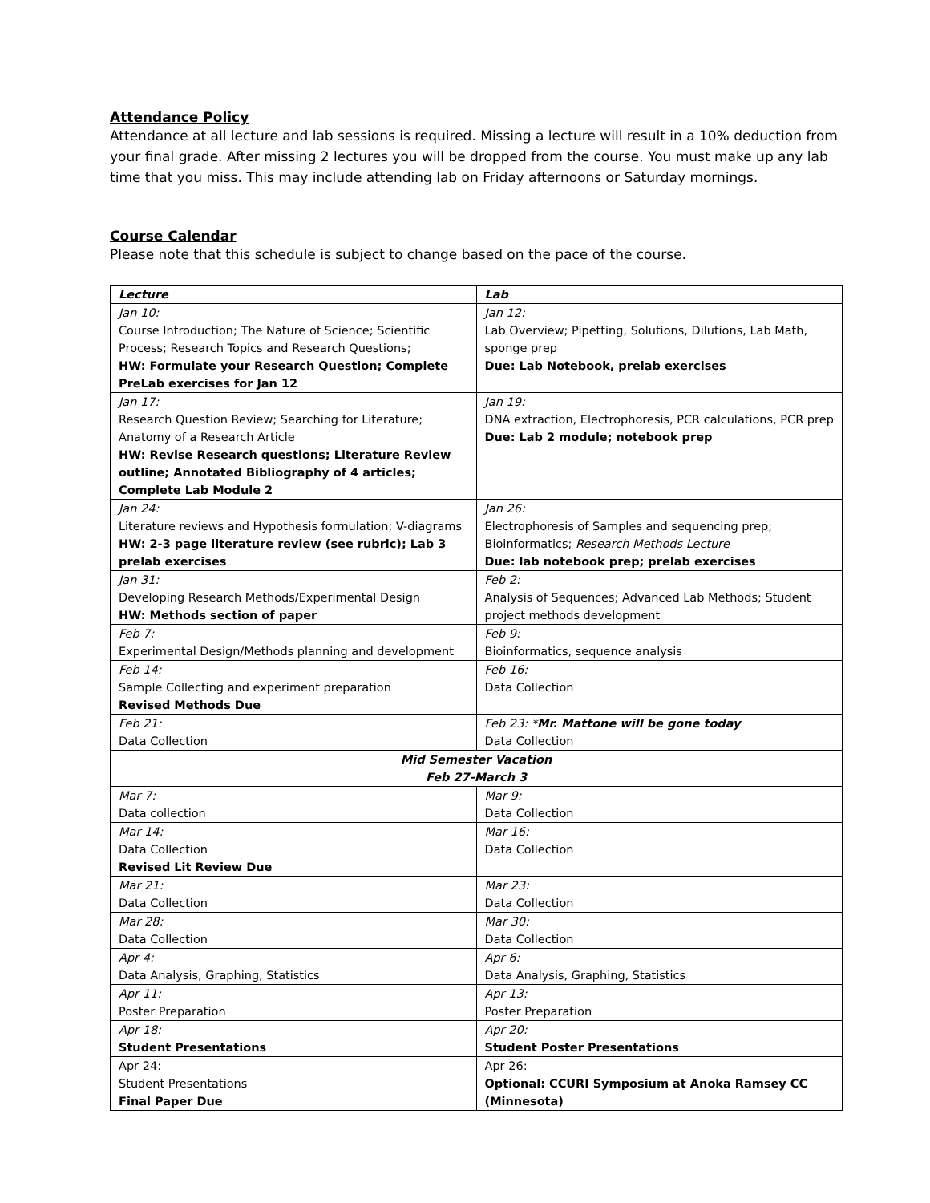Attendance Policy
Attendance at all lecture and lab sessions is required. Missing a lecture will result in a 10% deduction from your final grade. After missing 2 lectures you will be dropped from the course. You must make up any lab time that you miss. This may include attending lab on Friday afternoons or Saturday mornings.
Course Calendar
Please note that this schedule is subject to change based on the pace of the course.
| Lecture | Lab |
| Jan 10: Course Introduction; The Nature of Science; Scientific Process; Research Topics and Research Questions; HW: Formulate your Research Question; Complete PreLab exercises for Jan 12 | Jan 12: Lab Overview; Pipetting, Solutions, Dilutions, Lab Math, sponge prep Due: Lab Notebook, prelab exercises |
| Jan 17: Research Question Review; Searching for Literature; Anatomy of a Research Article HW: Revise Research questions; Literature Review outline; Annotated Bibliography of 4 articles; Complete Lab Module 2 | Jan 19: DNA extraction, Electrophoresis, PCR calculations, PCR prep Due: Lab 2 module; notebook prep |
| Jan 24: Literature reviews and Hypothesis formulation; V-diagrams HW: 2-3 page literature review (see rubric); Lab 3 prelab exercises | Jan 26: Electrophoresis of Samples and sequencing prep; Bioinformatics; Research Methods Lecture Due: lab notebook prep; prelab exercises |
| Jan 31: Developing Research Methods/Experimental Design HW: Methods section of paper | Feb 2: Analysis of Sequences; Advanced Lab Methods; Student project methods development |
| Feb 7: Experimental Design/Methods planning and development | Feb 9: Bioinformatics, sequence analysis |
| Feb 14: Sample Collecting and experiment preparation Revised Methods Due | Feb 16: Data Collection |
| Feb 21: Data Collection | Feb 23: * Mr. Mattone will be gone today Data Collection |
| Mid Semester Vacation Feb 27-March 3 | |
| Mar 7: Data collection | Mar 9: Data Collection |
| Mar 14: Data Collection Revised Lit Review Due | Mar 16: Data Collection |
| Mar 21: Data Collection | Mar 23: Data Collection |
| Mar 28: Data Collection | Mar 30: Data Collection |
| Apr 4: Data Analysis, Graphing, Statistics | Apr 6: Data Analysis, Graphing, Statistics |
| Apr 11: Poster Preparation | Apr 13: Poster Preparation |
| Apr 18: Student Presentations | Apr 20: Student Poster Presentations |
| Apr 24: Student Presentations Final Paper Due | Apr 26: Optional: CCURI Symposium at Anoka Ramsey CC (Minnesota) |